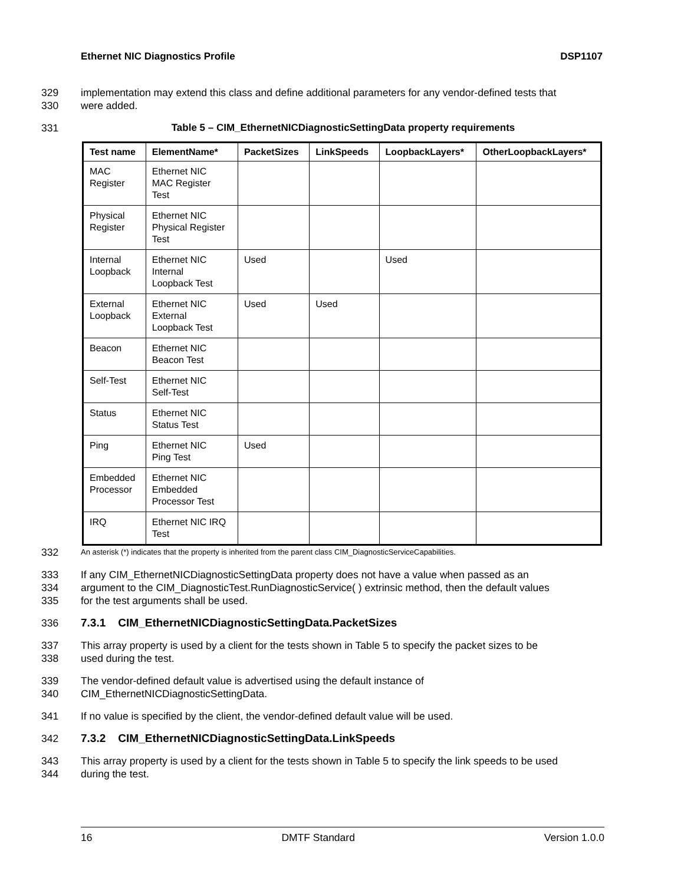Ethernet NIC Diagnostics Profile DSP1107
329 implementation may extend this class and define additional parameters for any vendor-defined tests that
330 were added.
331 Table 5 – CIM_EthernetNICDiagnosticSettingData property requirements
| Test name | ElementName* | PacketSizes | LinkSpeeds | LoopbackLayers* | OtherLoopbackLayers* |
| --- | --- | --- | --- | --- | --- |
| MAC Register | Ethernet NIC MAC Register Test | | | | |
| Physical Register | Ethernet NIC Physical Register Test | | | | |
| Internal Loopback | Ethernet NIC Internal Loopback Test | Used | | Used | |
| External Loopback | Ethernet NIC External Loopback Test | Used | Used | | |
| Beacon | Ethernet NIC Beacon Test | | | | |
| Self-Test | Ethernet NIC Self-Test | | | | |
| Status | Ethernet NIC Status Test | | | | |
| Ping | Ethernet NIC Ping Test | Used | | | |
| Embedded Processor | Ethernet NIC Embedded Processor Test | | | | |
| IRQ | Ethernet NIC IRQ Test | | | | |
332 An asterisk (*) indicates that the property is inherited from the parent class CIM_DiagnosticServiceCapabilities.
333 If any CIM_EthernetNICDiagnosticSettingData property does not have a value when passed as an
334 argument to the CIM_DiagnosticTest.RunDiagnosticService( ) extrinsic method, then the default values
335 for the test arguments shall be used.
336 7.3.1 CIM_EthernetNICDiagnosticSettingData.PacketSizes
337 This array property is used by a client for the tests shown in Table 5 to specify the packet sizes to be
338 used during the test.
339 The vendor-defined default value is advertised using the default instance of
340 CIM_EthernetNICDiagnosticSettingData.
341 If no value is specified by the client, the vendor-defined default value will be used.
342 7.3.2 CIM_EthernetNICDiagnosticSettingData.LinkSpeeds
343 This array property is used by a client for the tests shown in Table 5 to specify the link speeds to be used
344 during the test.
16 DMTF Standard Version 1.0.0